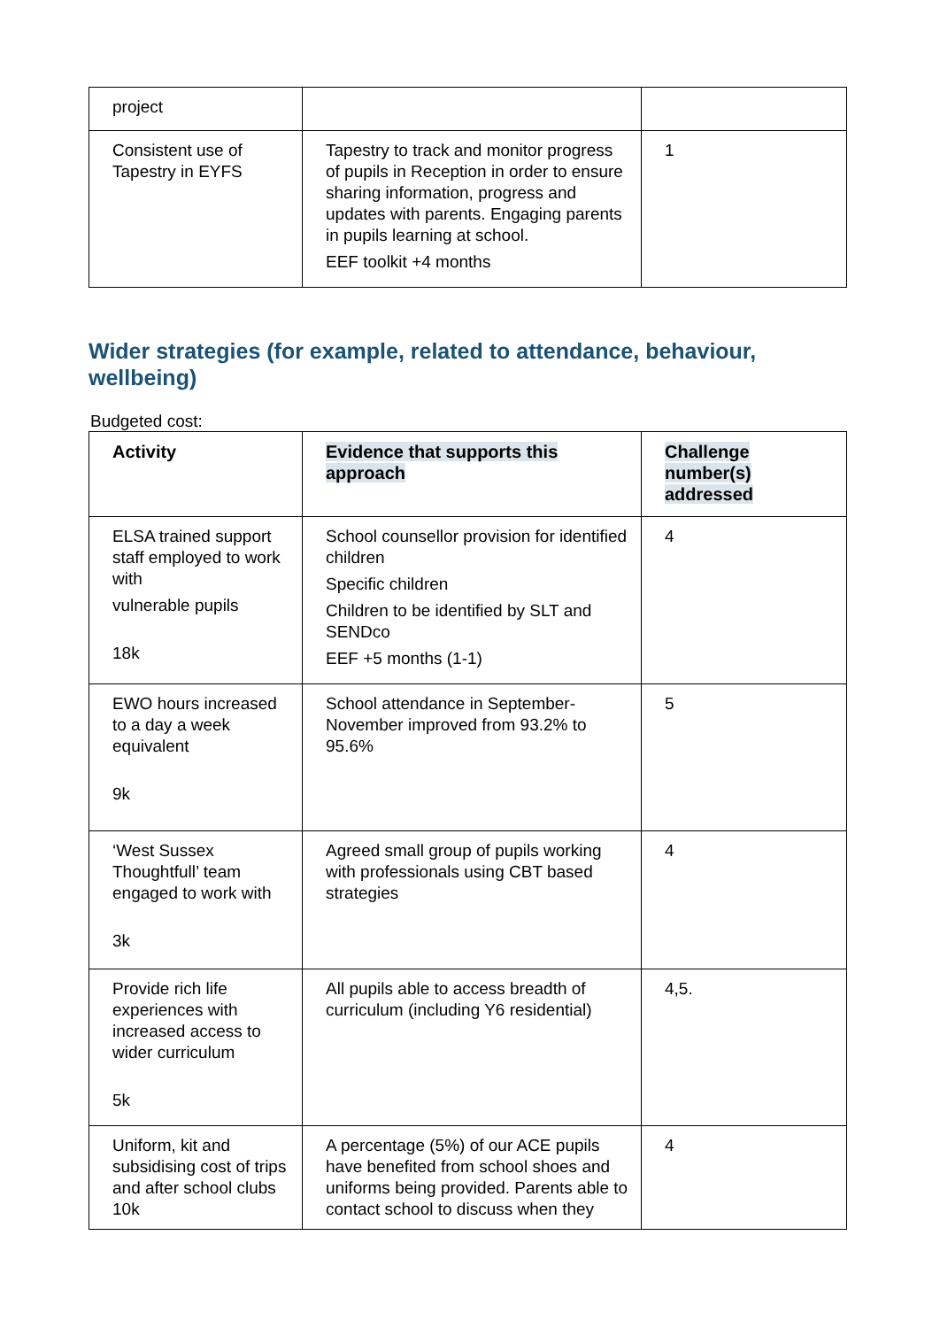| project | | |
| Consistent use of Tapestry in EYFS | Tapestry to track and monitor progress of pupils in Reception in order to ensure sharing information, progress and updates with parents. Engaging parents in pupils learning at school. EEF toolkit +4 months | 1 |
Wider strategies (for example, related to attendance, behaviour, wellbeing)
Budgeted cost:
| Activity | Evidence that supports this approach | Challenge number(s) addressed |
| --- | --- | --- |
| ELSA trained support staff employed to work with vulnerable pupils 18k | School counsellor provision for identified children Specific children Children to be identified by SLT and SENDco EEF +5 months (1-1) | 4 |
| EWO hours increased to a day a week equivalent 9k | School attendance in September-November improved from 93.2% to 95.6% | 5 |
| ‘West Sussex Thoughtfull’ team engaged to work with 3k | Agreed small group of pupils working with professionals using CBT based strategies | 4 |
| Provide rich life experiences with increased access to wider curriculum 5k | All pupils able to access breadth of curriculum (including Y6 residential) | 4,5. |
| Uniform, kit and subsidising cost of trips and after school clubs 10k | A percentage (5%) of our ACE pupils have benefited from school shoes and uniforms being provided. Parents able to contact school to discuss when they | 4 |